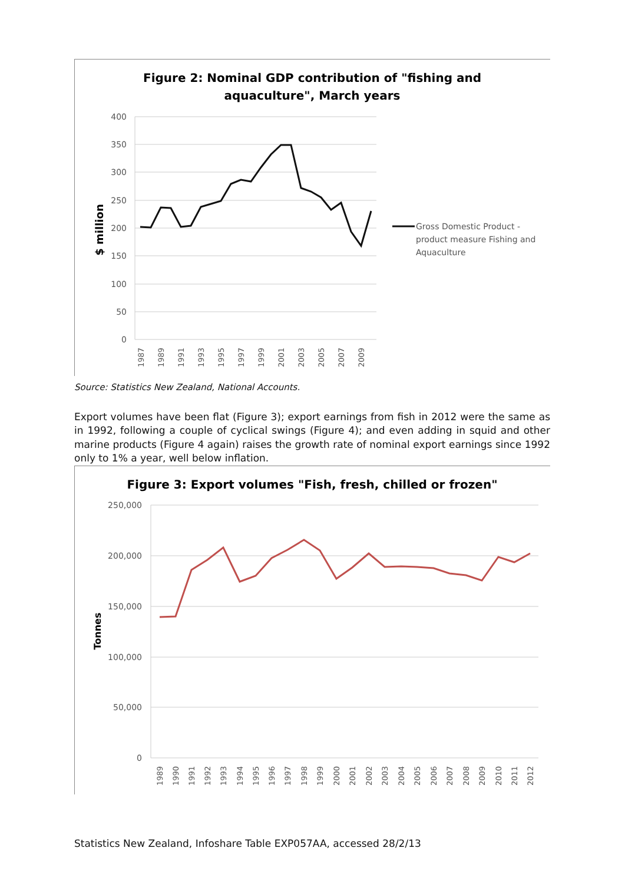Figure 2: Nominal GDP contribution of "fishing and
aquaculture", March years
400
350
300
250
200
150
100
50
0
$ million
1987
1989
1991
1993
1995
1997
1999
2001
2003
2005
2007
2009
Gross Domestic Product -
product measure Fishing and
Aquaculture
Source: Statistics New Zealand, National Accounts.
Export volumes have been flat (Figure 3); export earnings from fish in 2012 were the same as in 1992, following a couple of cyclical swings (Figure 4); and even adding in squid and other marine products (Figure 4 again) raises the growth rate of nominal export earnings since 1992 only to 1% a year, well below inflation.
Figure 3: Export volumes "Fish, fresh, chilled or frozen"
250,000
200,000
150,000
100,000
50,000
0
Tonnes
1989
1990
1991
1992
1993
1994
1995
1996
1997
1998
1999
2000
2001
2002
2003
2004
2005
2006
2007
2008
2009
2010
2011
2012
Statistics New Zealand, Infoshare Table EXP057AA, accessed 28/2/13